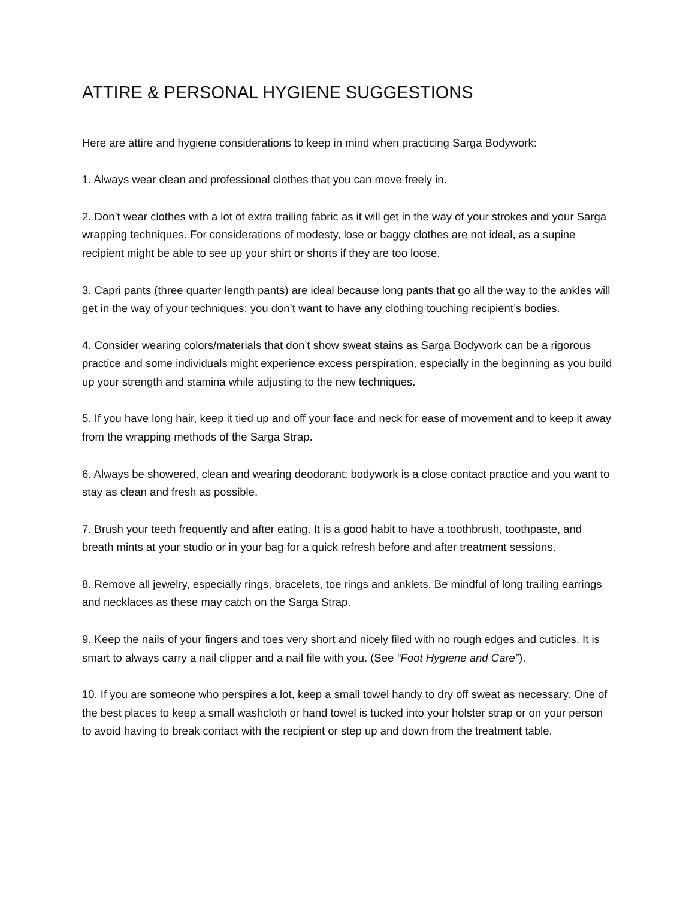ATTIRE & PERSONAL HYGIENE SUGGESTIONS
Here are attire and hygiene considerations to keep in mind when practicing Sarga Bodywork:
1. Always wear clean and professional clothes that you can move freely in.
2. Don’t wear clothes with a lot of extra trailing fabric as it will get in the way of your strokes and your Sarga wrapping techniques. For considerations of modesty, lose or baggy clothes are not ideal, as a supine recipient might be able to see up your shirt or shorts if they are too loose.
3. Capri pants (three quarter length pants) are ideal because long pants that go all the way to the ankles will get in the way of your techniques; you don’t want to have any clothing touching recipient’s bodies.
4. Consider wearing colors/materials that don’t show sweat stains as Sarga Bodywork can be a rigorous practice and some individuals might experience excess perspiration, especially in the beginning as you build up your strength and stamina while adjusting to the new techniques.
5. If you have long hair, keep it tied up and off your face and neck for ease of movement and to keep it away from the wrapping methods of the Sarga Strap.
6. Always be showered, clean and wearing deodorant; bodywork is a close contact practice and you want to stay as clean and fresh as possible.
7. Brush your teeth frequently and after eating. It is a good habit to have a toothbrush, toothpaste, and breath mints at your studio or in your bag for a quick refresh before and after treatment sessions.
8. Remove all jewelry, especially rings, bracelets, toe rings and anklets. Be mindful of long trailing earrings and necklaces as these may catch on the Sarga Strap.
9. Keep the nails of your fingers and toes very short and nicely filed with no rough edges and cuticles. It is smart to always carry a nail clipper and a nail file with you. (See “Foot Hygiene and Care”).
10. If you are someone who perspires a lot, keep a small towel handy to dry off sweat as necessary. One of the best places to keep a small washcloth or hand towel is tucked into your holster strap or on your person to avoid having to break contact with the recipient or step up and down from the treatment table.